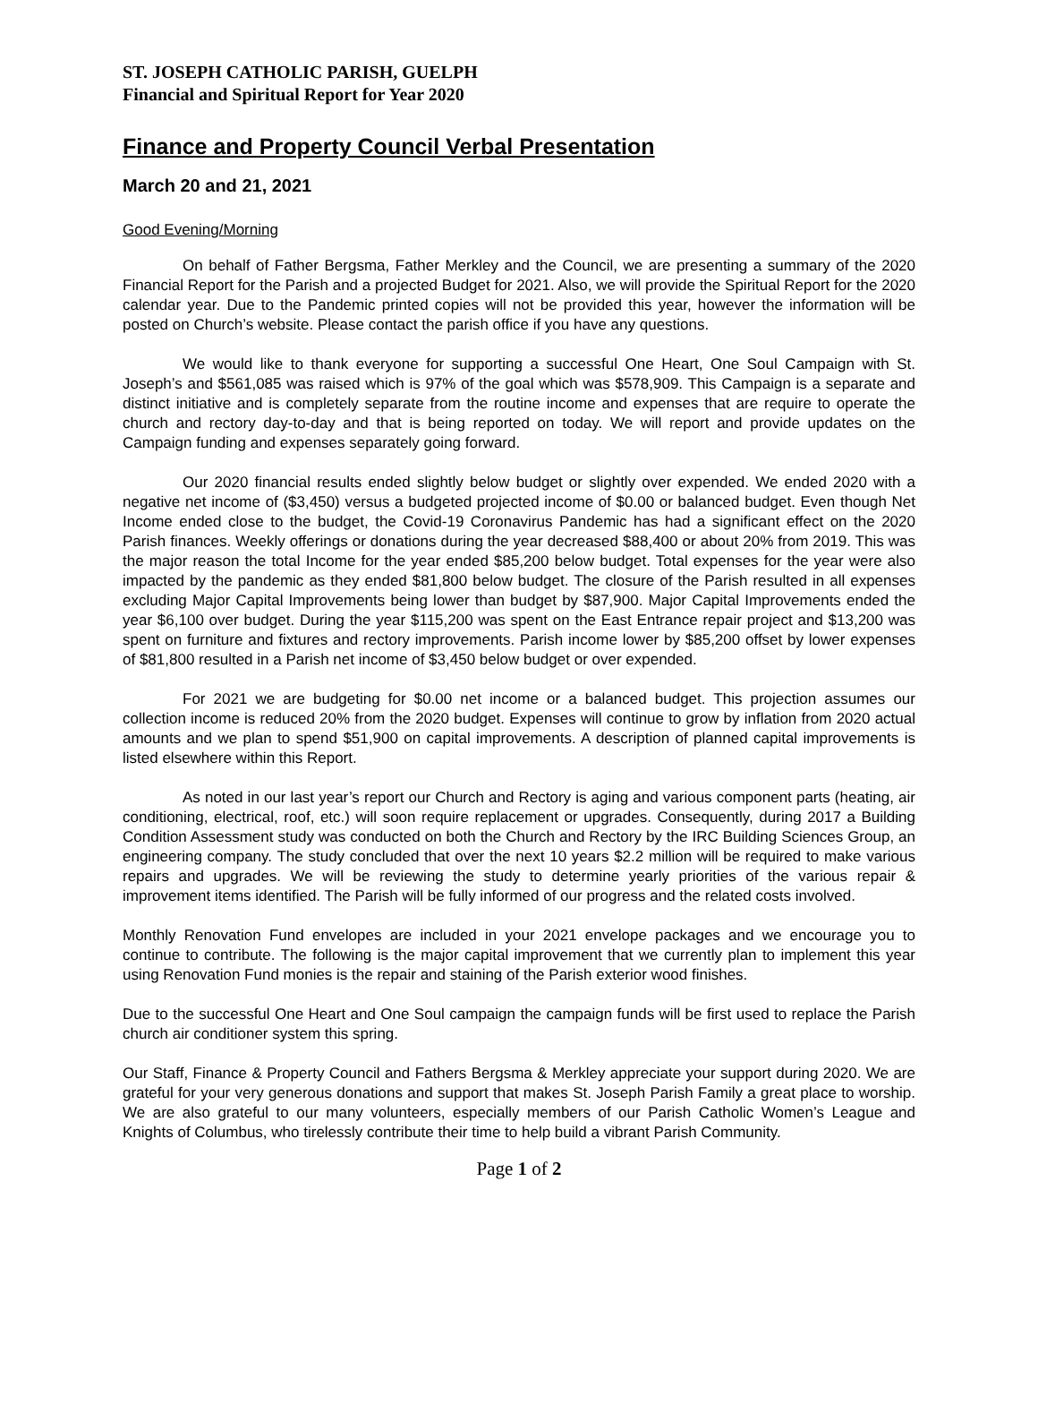ST. JOSEPH CATHOLIC PARISH, GUELPH
Financial and Spiritual Report for Year 2020
Finance and Property Council Verbal Presentation
March 20 and 21, 2021
Good Evening/Morning
On behalf of Father Bergsma, Father Merkley and the Council, we are presenting a summary of the 2020 Financial Report for the Parish and a projected Budget for 2021. Also, we will provide the Spiritual Report for the 2020 calendar year. Due to the Pandemic printed copies will not be provided this year, however the information will be posted on Church’s website. Please contact the parish office if you have any questions.
We would like to thank everyone for supporting a successful One Heart, One Soul Campaign with St. Joseph’s and $561,085 was raised which is 97% of the goal which was $578,909. This Campaign is a separate and distinct initiative and is completely separate from the routine income and expenses that are require to operate the church and rectory day-to-day and that is being reported on today. We will report and provide updates on the Campaign funding and expenses separately going forward.
Our 2020 financial results ended slightly below budget or slightly over expended. We ended 2020 with a negative net income of ($3,450) versus a budgeted projected income of $0.00 or balanced budget. Even though Net Income ended close to the budget, the Covid-19 Coronavirus Pandemic has had a significant effect on the 2020 Parish finances. Weekly offerings or donations during the year decreased $88,400 or about 20% from 2019. This was the major reason the total Income for the year ended $85,200 below budget. Total expenses for the year were also impacted by the pandemic as they ended $81,800 below budget. The closure of the Parish resulted in all expenses excluding Major Capital Improvements being lower than budget by $87,900. Major Capital Improvements ended the year $6,100 over budget. During the year $115,200 was spent on the East Entrance repair project and $13,200 was spent on furniture and fixtures and rectory improvements. Parish income lower by $85,200 offset by lower expenses of $81,800 resulted in a Parish net income of $3,450 below budget or over expended.
For 2021 we are budgeting for $0.00 net income or a balanced budget. This projection assumes our collection income is reduced 20% from the 2020 budget. Expenses will continue to grow by inflation from 2020 actual amounts and we plan to spend $51,900 on capital improvements. A description of planned capital improvements is listed elsewhere within this Report.
As noted in our last year’s report our Church and Rectory is aging and various component parts (heating, air conditioning, electrical, roof, etc.) will soon require replacement or upgrades. Consequently, during 2017 a Building Condition Assessment study was conducted on both the Church and Rectory by the IRC Building Sciences Group, an engineering company. The study concluded that over the next 10 years $2.2 million will be required to make various repairs and upgrades. We will be reviewing the study to determine yearly priorities of the various repair & improvement items identified. The Parish will be fully informed of our progress and the related costs involved.
Monthly Renovation Fund envelopes are included in your 2021 envelope packages and we encourage you to continue to contribute. The following is the major capital improvement that we currently plan to implement this year using Renovation Fund monies is the repair and staining of the Parish exterior wood finishes.
Due to the successful One Heart and One Soul campaign the campaign funds will be first used to replace the Parish church air conditioner system this spring.
Our Staff, Finance & Property Council and Fathers Bergsma & Merkley appreciate your support during 2020. We are grateful for your very generous donations and support that makes St. Joseph Parish Family a great place to worship. We are also grateful to our many volunteers, especially members of our Parish Catholic Women’s League and Knights of Columbus, who tirelessly contribute their time to help build a vibrant Parish Community.
Page 1 of 2